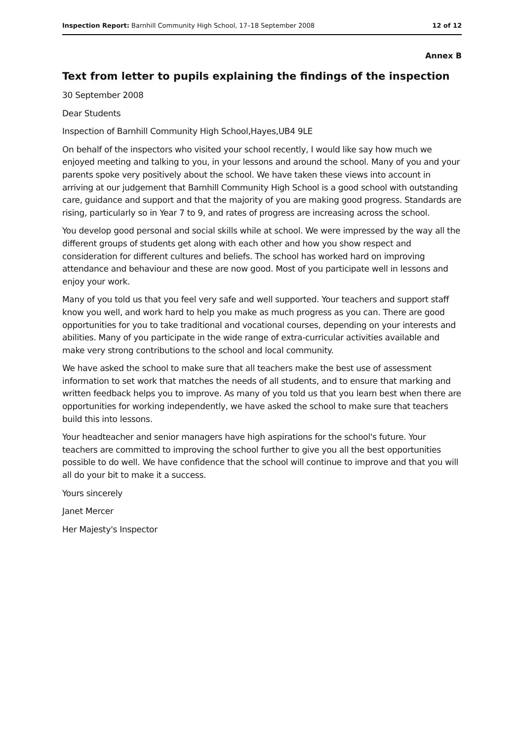Inspection Report: Barnhill Community High School, 17–18 September 2008 12 of 12
Annex B
Text from letter to pupils explaining the findings of the inspection
30 September 2008
Dear Students
Inspection of Barnhill Community High School,Hayes,UB4 9LE
On behalf of the inspectors who visited your school recently, I would like say how much we enjoyed meeting and talking to you, in your lessons and around the school. Many of you and your parents spoke very positively about the school. We have taken these views into account in arriving at our judgement that Barnhill Community High School is a good school with outstanding care, guidance and support and that the majority of you are making good progress. Standards are rising, particularly so in Year 7 to 9, and rates of progress are increasing across the school.
You develop good personal and social skills while at school. We were impressed by the way all the different groups of students get along with each other and how you show respect and consideration for different cultures and beliefs. The school has worked hard on improving attendance and behaviour and these are now good. Most of you participate well in lessons and enjoy your work.
Many of you told us that you feel very safe and well supported. Your teachers and support staff know you well, and work hard to help you make as much progress as you can. There are good opportunities for you to take traditional and vocational courses, depending on your interests and abilities. Many of you participate in the wide range of extra-curricular activities available and make very strong contributions to the school and local community.
We have asked the school to make sure that all teachers make the best use of assessment information to set work that matches the needs of all students, and to ensure that marking and written feedback helps you to improve. As many of you told us that you learn best when there are opportunities for working independently, we have asked the school to make sure that teachers build this into lessons.
Your headteacher and senior managers have high aspirations for the school's future. Your teachers are committed to improving the school further to give you all the best opportunities possible to do well. We have confidence that the school will continue to improve and that you will all do your bit to make it a success.
Yours sincerely
Janet Mercer
Her Majesty's Inspector